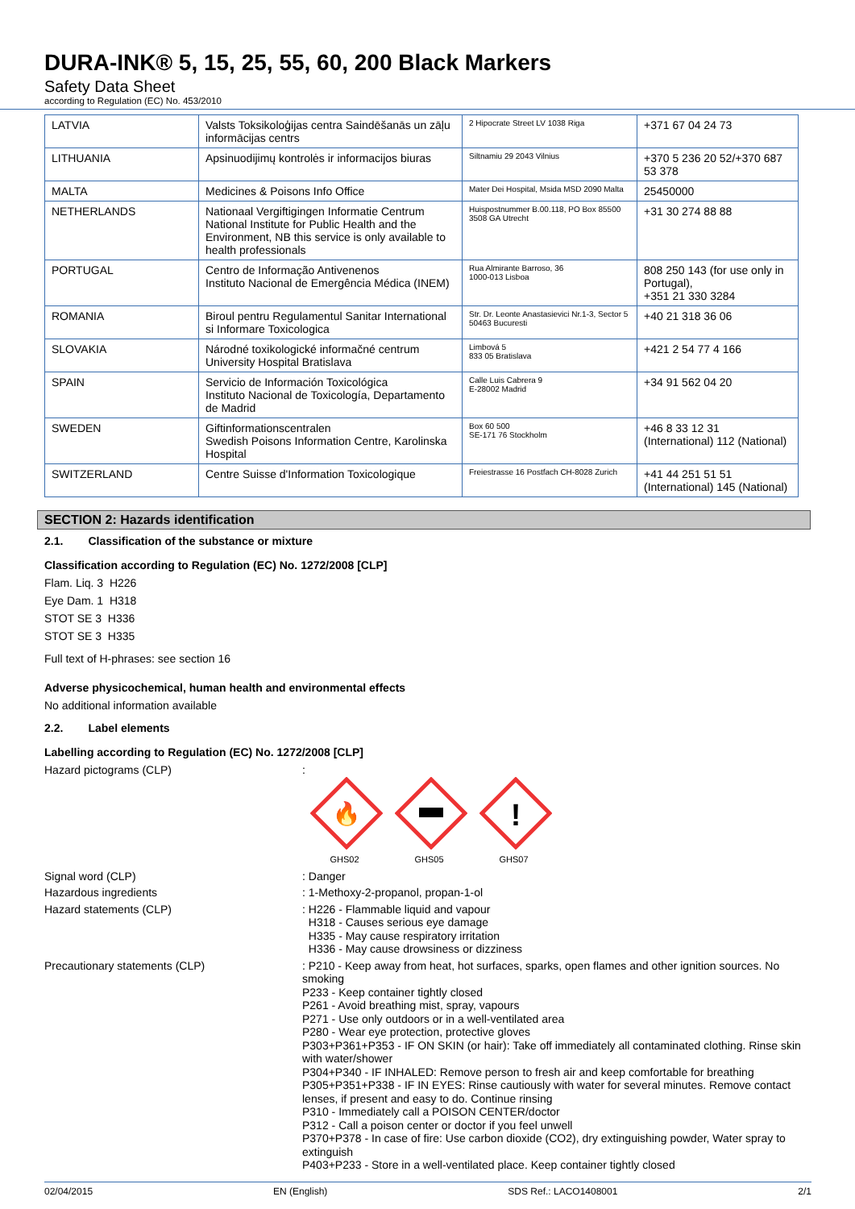DURA-INK® 5, 15, 25, 55, 60, 200 Black Markers
Safety Data Sheet
according to Regulation (EC) No. 453/2010
| LATVIA | Valsts Toksikoloģijas centra Saindēšanās un zāļu informācijas centrs | 2 Hipocrate Street LV 1038 Riga | +371 67 04 24 73 |
| LITHUANIA | Apsinuodijimų kontrolės ir informacijos biuras | Siltnamiu 29 2043 Vilnius | +370 5 236 20 52/+370 687 53 378 |
| MALTA | Medicines & Poisons Info Office | Mater Dei Hospital, Msida MSD 2090 Malta | 25450000 |
| NETHERLANDS | Nationaal Vergiftigingen Informatie Centrum National Institute for Public Health and the Environment, NB this service is only available to health professionals | Huispostnummer B.00.118, PO Box 85500 3508 GA Utrecht | +31 30 274 88 88 |
| PORTUGAL | Centro de Informação Antivenenos Instituto Nacional de Emergência Médica (INEM) | Rua Almirante Barroso, 36 1000-013 Lisboa | 808 250 143 (for use only in Portugal), +351 21 330 3284 |
| ROMANIA | Biroul pentru Regulamentul Sanitar International si Informare Toxicologica | Str. Dr. Leonte Anastasievici Nr.1-3, Sector 5 50463 Bucuresti | +40 21 318 36 06 |
| SLOVAKIA | Národné toxikologické informačné centrum University Hospital Bratislava | Limbová 5 833 05 Bratislava | +421 2 54 77 4 166 |
| SPAIN | Servicio de Información Toxicológica Instituto Nacional de Toxicología, Departamento de Madrid | Calle Luis Cabrera 9 E-28002 Madrid | +34 91 562 04 20 |
| SWEDEN | Giftinformationscentralen Swedish Poisons Information Centre, Karolinska Hospital | Box 60 500 SE-171 76 Stockholm | +46 8 33 12 31 (International) 112 (National) |
| SWITZERLAND | Centre Suisse d'Information Toxicologique | Freiestrasse 16 Postfach CH-8028 Zurich | +41 44 251 51 51 (International) 145 (National) |
SECTION 2: Hazards identification
2.1. Classification of the substance or mixture
Classification according to Regulation (EC) No. 1272/2008 [CLP]
Flam. Liq. 3 H226
Eye Dam. 1 H318
STOT SE 3 H336
STOT SE 3 H335
Full text of H-phrases: see section 16
Adverse physicochemical, human health and environmental effects
No additional information available
2.2. Label elements
Labelling according to Regulation (EC) No. 1272/2008 [CLP]
Hazard pictograms (CLP)
:
🔥
GHS02
GHS05
!
GHS07
Signal word (CLP)
: Danger
Hazardous ingredients
: 1-Methoxy-2-propanol, propan-1-ol
Hazard statements (CLP)
: H226 - Flammable liquid and vapour
H318 - Causes serious eye damage
H335 - May cause respiratory irritation
H336 - May cause drowsiness or dizziness
Precautionary statements (CLP)
: P210 - Keep away from heat, hot surfaces, sparks, open flames and other ignition sources. No smoking
P233 - Keep container tightly closed
P261 - Avoid breathing mist, spray, vapours
P271 - Use only outdoors or in a well-ventilated area
P280 - Wear eye protection, protective gloves
P303+P361+P353 - IF ON SKIN (or hair): Take off immediately all contaminated clothing. Rinse skin with water/shower
P304+P340 - IF INHALED: Remove person to fresh air and keep comfortable for breathing
P305+P351+P338 - IF IN EYES: Rinse cautiously with water for several minutes. Remove contact lenses, if present and easy to do. Continue rinsing
P310 - Immediately call a POISON CENTER/doctor
P312 - Call a poison center or doctor if you feel unwell
P370+P378 - In case of fire: Use carbon dioxide (CO2), dry extinguishing powder, Water spray to extinguish
P403+P233 - Store in a well-ventilated place. Keep container tightly closed
02/04/2015 EN (English) SDS Ref.: LACO1408001 2/1